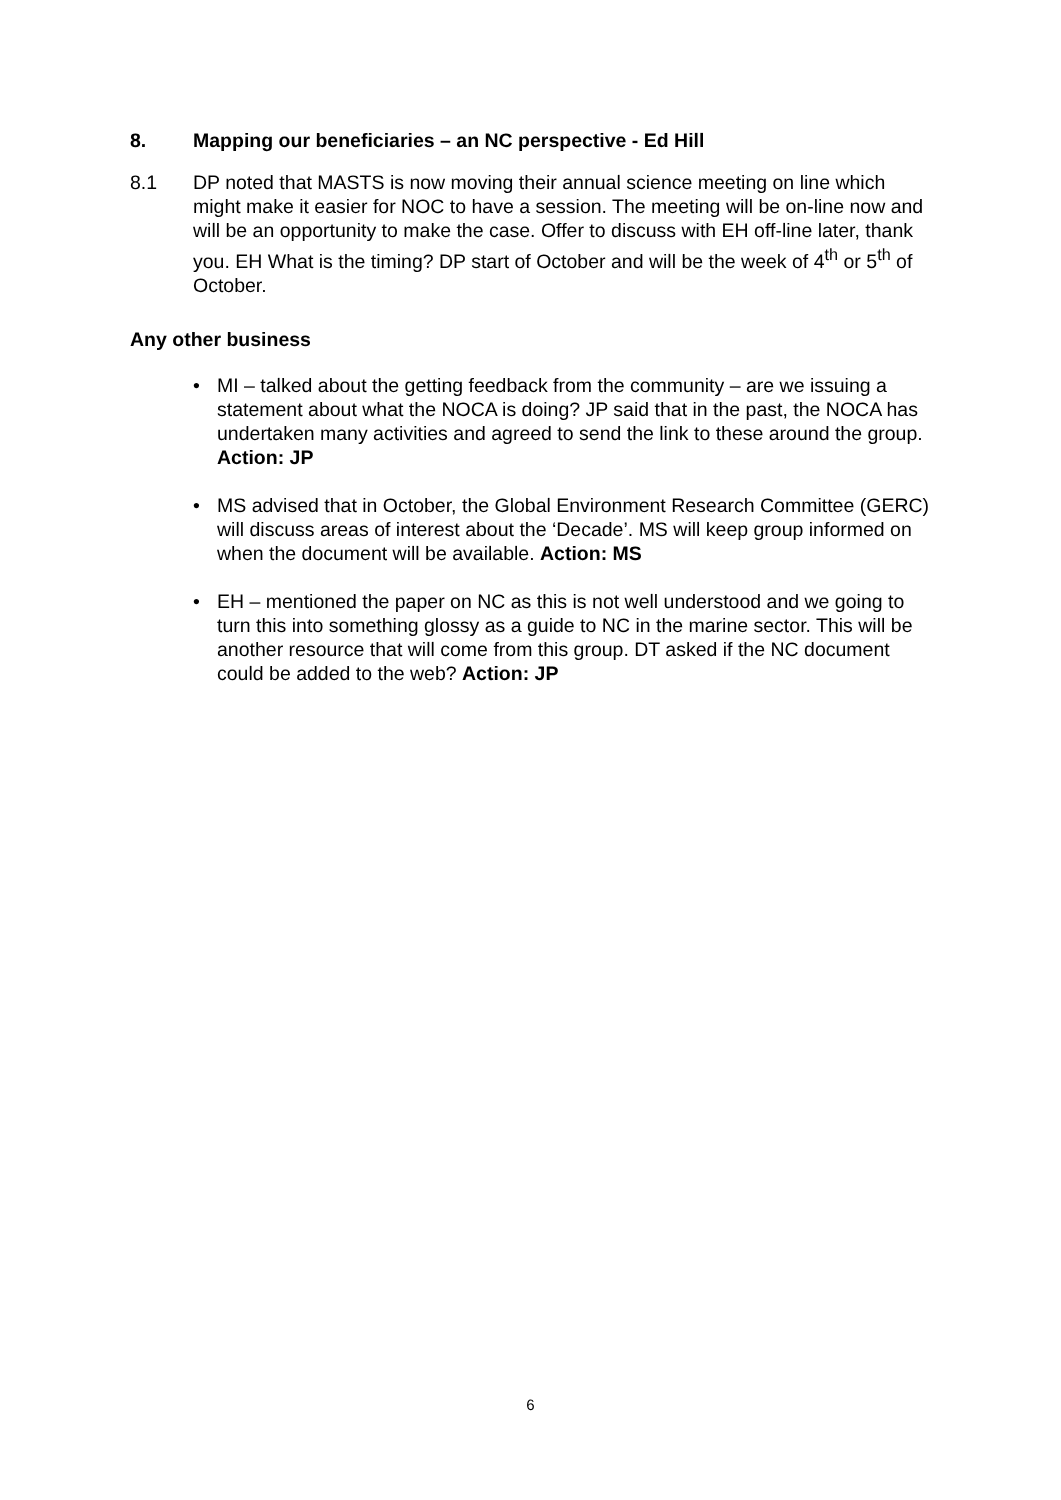8. Mapping our beneficiaries – an NC perspective - Ed Hill
8.1 DP noted that MASTS is now moving their annual science meeting on line which might make it easier for NOC to have a session. The meeting will be on-line now and will be an opportunity to make the case. Offer to discuss with EH off-line later, thank you. EH What is the timing? DP start of October and will be the week of 4<sup>th</sup> or 5<sup>th</sup> of October.
Any other business
• MI – talked about the getting feedback from the community – are we issuing a statement about what the NOCA is doing? JP said that in the past, the NOCA has undertaken many activities and agreed to send the link to these around the group. Action: JP
• MS advised that in October, the Global Environment Research Committee (GERC) will discuss areas of interest about the ‘Decade’. MS will keep group informed on when the document will be available. Action: MS
• EH – mentioned the paper on NC as this is not well understood and we going to turn this into something glossy as a guide to NC in the marine sector. This will be another resource that will come from this group. DT asked if the NC document could be added to the web? Action: JP
6